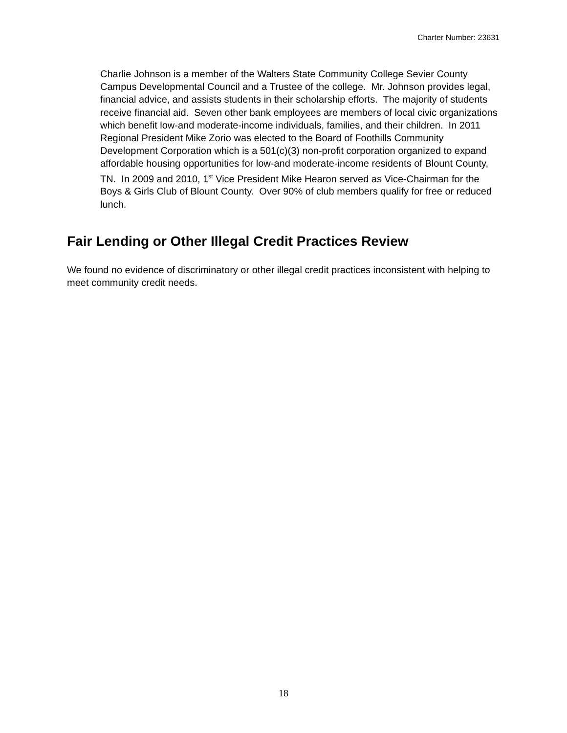Charter Number: 23631
Charlie Johnson is a member of the Walters State Community College Sevier County Campus Developmental Council and a Trustee of the college. Mr. Johnson provides legal, financial advice, and assists students in their scholarship efforts. The majority of students receive financial aid. Seven other bank employees are members of local civic organizations which benefit low-and moderate-income individuals, families, and their children. In 2011 Regional President Mike Zorio was elected to the Board of Foothills Community Development Corporation which is a 501(c)(3) non-profit corporation organized to expand affordable housing opportunities for low-and moderate-income residents of Blount County, TN. In 2009 and 2010, 1<sup>st</sup> Vice President Mike Hearon served as Vice-Chairman for the Boys & Girls Club of Blount County. Over 90% of club members qualify for free or reduced lunch.
Fair Lending or Other Illegal Credit Practices Review
We found no evidence of discriminatory or other illegal credit practices inconsistent with helping to meet community credit needs.
18